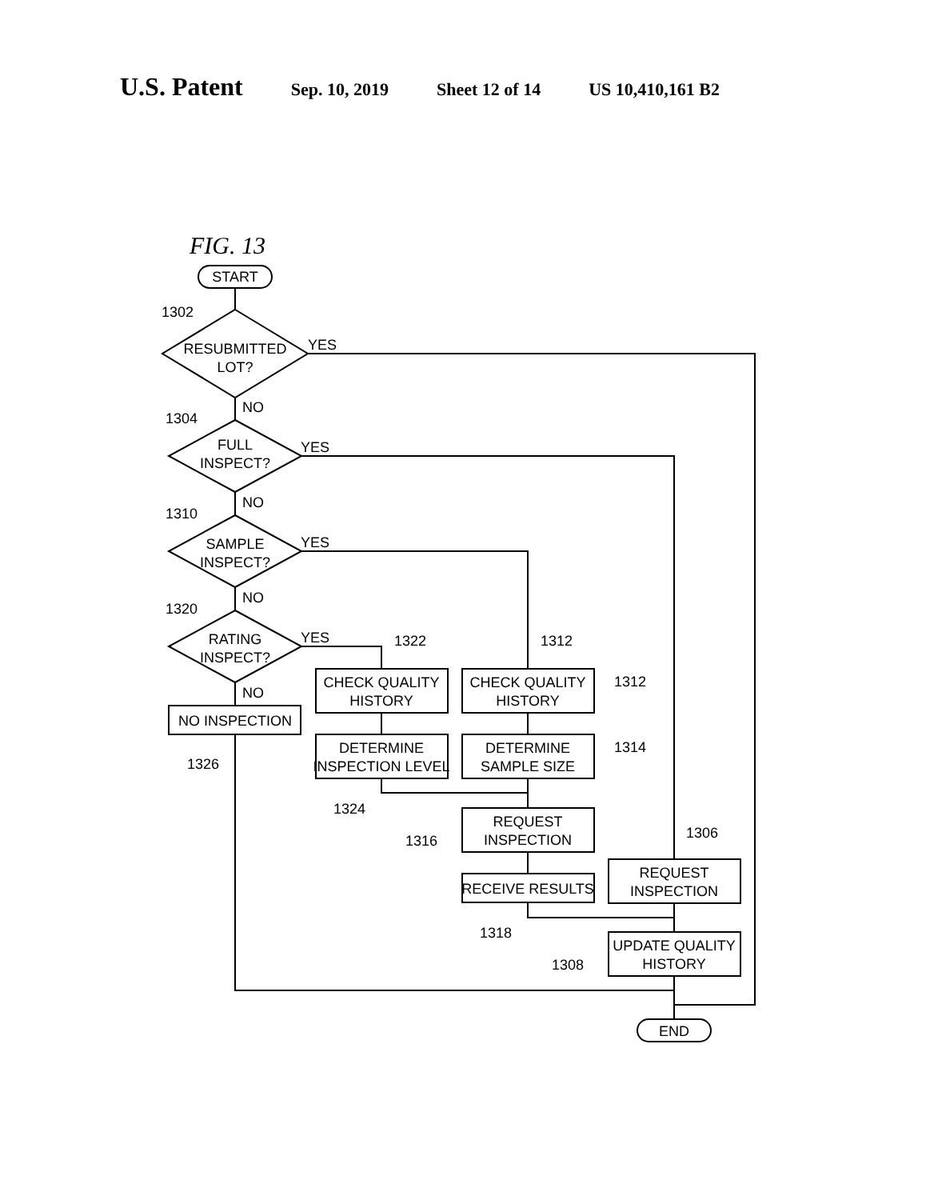U.S. Patent Sep. 10, 2019 Sheet 12 of 14 US 10,410,161 B2
FIG. 13
START
RESUBMITTED
LOT?
FULL
INSPECT?
SAMPLE
INSPECT?
RATING
INSPECT?
NO INSPECTION
CHECK QUALITY
HISTORY
CHECK QUALITY
HISTORY
DETERMINE
INSPECTION LEVEL
DETERMINE
SAMPLE SIZE
REQUEST
INSPECTION
RECEIVE RESULTS
REQUEST
INSPECTION
UPDATE QUALITY
HISTORY
END
1302
YES
NO
1304
YES
NO
1310
YES
NO
1320
YES
NO
1322
1312
1312
1314
1326
1324
1316
1306
1318
1308